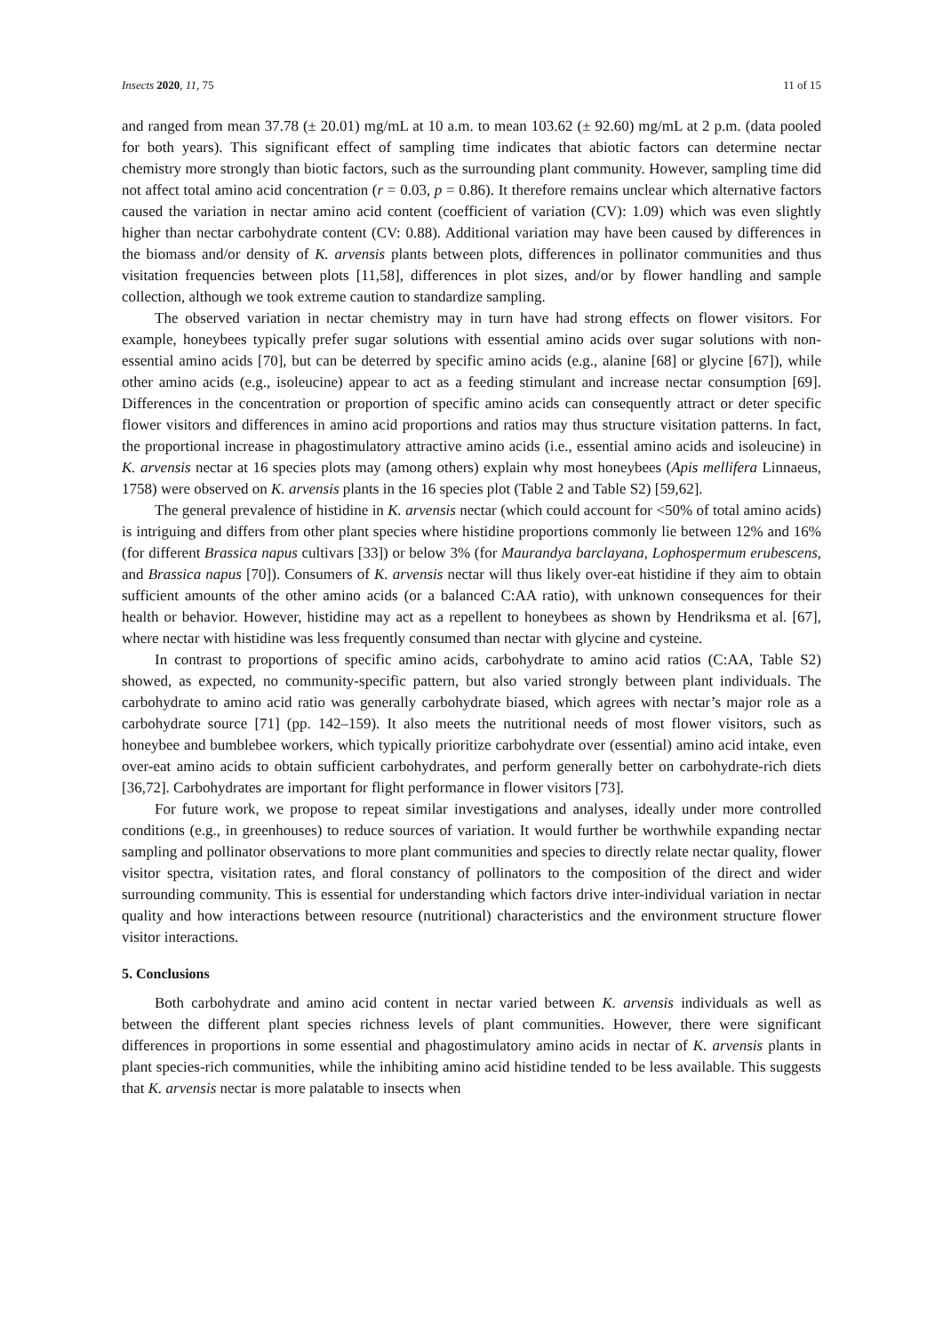Insects 2020, 11, 75 11 of 15
and ranged from mean 37.78 (± 20.01) mg/mL at 10 a.m. to mean 103.62 (± 92.60) mg/mL at 2 p.m. (data pooled for both years). This significant effect of sampling time indicates that abiotic factors can determine nectar chemistry more strongly than biotic factors, such as the surrounding plant community. However, sampling time did not affect total amino acid concentration (r = 0.03, p = 0.86). It therefore remains unclear which alternative factors caused the variation in nectar amino acid content (coefficient of variation (CV): 1.09) which was even slightly higher than nectar carbohydrate content (CV: 0.88). Additional variation may have been caused by differences in the biomass and/or density of K. arvensis plants between plots, differences in pollinator communities and thus visitation frequencies between plots [11,58], differences in plot sizes, and/or by flower handling and sample collection, although we took extreme caution to standardize sampling.
The observed variation in nectar chemistry may in turn have had strong effects on flower visitors. For example, honeybees typically prefer sugar solutions with essential amino acids over sugar solutions with non-essential amino acids [70], but can be deterred by specific amino acids (e.g., alanine [68] or glycine [67]), while other amino acids (e.g., isoleucine) appear to act as a feeding stimulant and increase nectar consumption [69]. Differences in the concentration or proportion of specific amino acids can consequently attract or deter specific flower visitors and differences in amino acid proportions and ratios may thus structure visitation patterns. In fact, the proportional increase in phagostimulatory attractive amino acids (i.e., essential amino acids and isoleucine) in K. arvensis nectar at 16 species plots may (among others) explain why most honeybees (Apis mellifera Linnaeus, 1758) were observed on K. arvensis plants in the 16 species plot (Table 2 and Table S2) [59,62].
The general prevalence of histidine in K. arvensis nectar (which could account for <50% of total amino acids) is intriguing and differs from other plant species where histidine proportions commonly lie between 12% and 16% (for different Brassica napus cultivars [33]) or below 3% (for Maurandya barclayana, Lophospermum erubescens, and Brassica napus [70]). Consumers of K. arvensis nectar will thus likely over-eat histidine if they aim to obtain sufficient amounts of the other amino acids (or a balanced C:AA ratio), with unknown consequences for their health or behavior. However, histidine may act as a repellent to honeybees as shown by Hendriksma et al. [67], where nectar with histidine was less frequently consumed than nectar with glycine and cysteine.
In contrast to proportions of specific amino acids, carbohydrate to amino acid ratios (C:AA, Table S2) showed, as expected, no community-specific pattern, but also varied strongly between plant individuals. The carbohydrate to amino acid ratio was generally carbohydrate biased, which agrees with nectar’s major role as a carbohydrate source [71] (pp. 142–159). It also meets the nutritional needs of most flower visitors, such as honeybee and bumblebee workers, which typically prioritize carbohydrate over (essential) amino acid intake, even over-eat amino acids to obtain sufficient carbohydrates, and perform generally better on carbohydrate-rich diets [36,72]. Carbohydrates are important for flight performance in flower visitors [73].
For future work, we propose to repeat similar investigations and analyses, ideally under more controlled conditions (e.g., in greenhouses) to reduce sources of variation. It would further be worthwhile expanding nectar sampling and pollinator observations to more plant communities and species to directly relate nectar quality, flower visitor spectra, visitation rates, and floral constancy of pollinators to the composition of the direct and wider surrounding community. This is essential for understanding which factors drive inter-individual variation in nectar quality and how interactions between resource (nutritional) characteristics and the environment structure flower visitor interactions.
5. Conclusions
Both carbohydrate and amino acid content in nectar varied between K. arvensis individuals as well as between the different plant species richness levels of plant communities. However, there were significant differences in proportions in some essential and phagostimulatory amino acids in nectar of K. arvensis plants in plant species-rich communities, while the inhibiting amino acid histidine tended to be less available. This suggests that K. arvensis nectar is more palatable to insects when